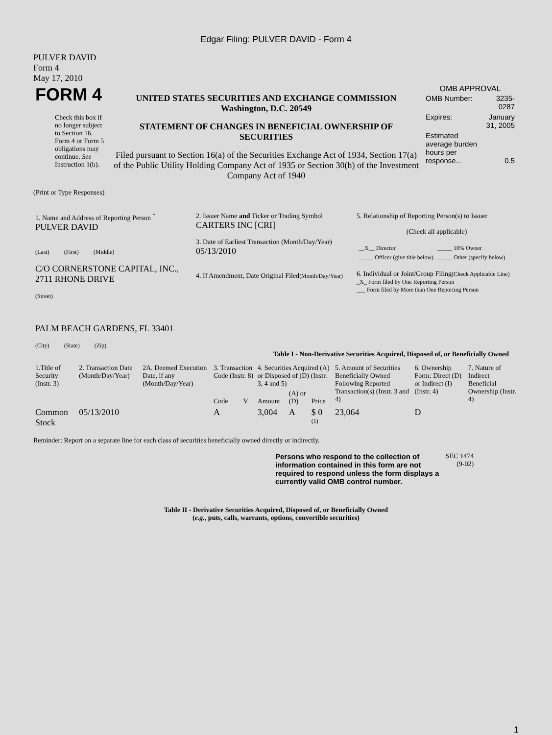Edgar Filing: PULVER DAVID - Form 4
PULVER DAVID
Form 4
May 17, 2010
| FORM 4 Check this box if no longer subject to Section 16. Form 4 or Form 5 obligations may continue. See Instruction 1(b). | UNITED STATES SECURITIES AND EXCHANGE COMMISSION Washington, D.C. 20549 STATEMENT OF CHANGES IN BENEFICIAL OWNERSHIP OF SECURITIES Filed pursuant to Section 16(a) of the Securities Exchange Act of 1934, Section 17(a) of the Public Utility Holding Company Act of 1935 or Section 30(h) of the Investment Company Act of 1940 | OMB APPROVAL / OMB Number: / 3235-0287 / / Expires: / January 31, 2005 / / Estimated average burden hours per response... / 0.5 / |
(Print or Type Responses)
| 1. Name and Address of Reporting Person <sup>*</sup> PULVER DAVID (Last) (First) (Middle) C/O CORNERSTONE CAPITAL, INC., 2711 RHONE DRIVE (Street) PALM BEACH GARDENS, FL 33401 (City) (State) (Zip) | 2. Issuer Name and Ticker or Trading Symbol CARTERS INC [CRI] 3. Date of Earliest Transaction (Month/Day/Year) 05/13/2010 4. If Amendment, Date Original Filed (Month/Day/Year) | 5. Relationship of Reporting Person(s) to Issuer (Check all applicable) / __X__ Director / _____ 10% Owner / / _____ Officer (give title below) / _____ Other (specify below) / 6. Individual or Joint/Group Filing (Check Applicable Line) _X_ Form filed by One Reporting Person ___ Form filed by More than One Reporting Person |
Table I - Non-Derivative Securities Acquired, Disposed of, or Beneficially Owned
| 1.Title of Security (Instr. 3) | 2. Transaction Date (Month/Day/Year) | 2A. Deemed Execution Date, if any (Month/Day/Year) | 3. Transaction Code (Instr. 8) | | 4. Securities Acquired (A) or Disposed of (D) (Instr. 3, 4 and 5) | | | 5. Amount of Securities Beneficially Owned Following Reported Transaction(s) (Instr. 3 and 4) | 6. Ownership Form: Direct (D) or Indirect (I) (Instr. 4) | 7. Nature of Indirect Beneficial Ownership (Instr. 4) |
| --- | --- | --- | --- | --- | --- | --- | --- | --- | --- | --- |
| | | | Code | V | Amount | (A) or (D) | Price | | | |
| Common Stock | 05/13/2010 | | A | | 3,004 | A | $ 0 <sup>(1)</sup> | 23,064 | D | |
Reminder: Report on a separate line for each class of securities beneficially owned directly or indirectly.
| Persons who respond to the collection of information contained in this form are not required to respond unless the form displays a currently valid OMB control number. | SEC 1474 (9-02) |
Table II - Derivative Securities Acquired, Disposed of, or Beneficially Owned
(e.g., puts, calls, warrants, options, convertible securities)
1